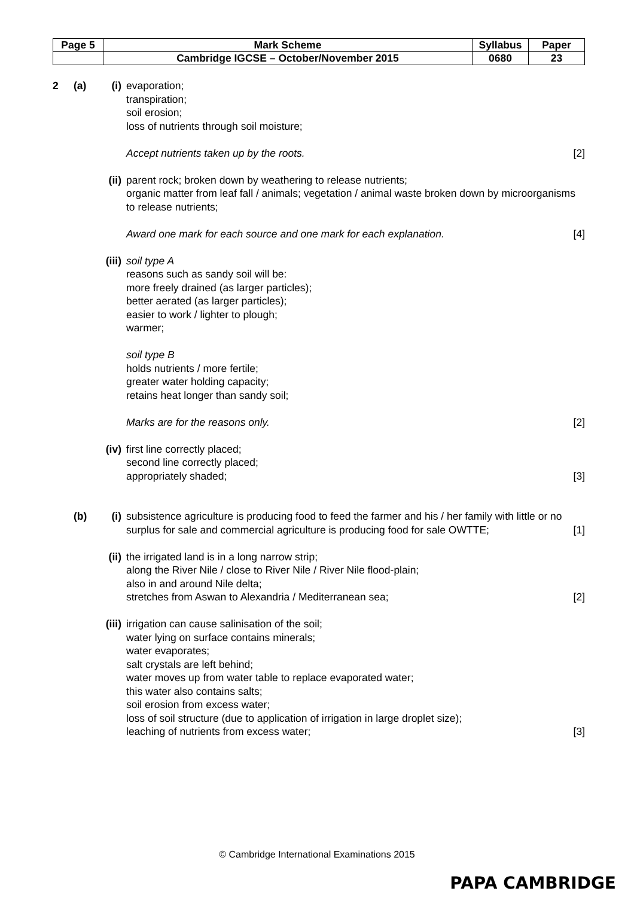| Page 5 | Mark Scheme | Syllabus | Paper |
| | Cambridge IGCSE – October/November 2015 | 0680 | 23 |
2 (a) (i) evaporation;
transpiration;
soil erosion;
loss of nutrients through soil moisture;
Accept nutrients taken up by the roots. [2]
(ii)
parent rock; broken down by weathering to release nutrients;
organic matter from leaf fall / animals; vegetation / animal waste broken down by microorganisms to release nutrients;
Award one mark for each source and one mark for each explanation. [4]
(iii)
soil type A
reasons such as sandy soil will be:
more freely drained (as larger particles);
better aerated (as larger particles);
easier to work / lighter to plough;
warmer;
soil type B
holds nutrients / more fertile;
greater water holding capacity;
retains heat longer than sandy soil;
Marks are for the reasons only. [2]
(iv)
first line correctly placed;
second line correctly placed;
appropriately shaded; [3]
(b) (i) subsistence agriculture is producing food to feed the farmer and his / her family with little or no surplus for sale and commercial agriculture is producing food for sale OWTTE; [1]
(ii)
the irrigated land is in a long narrow strip;
along the River Nile / close to River Nile / River Nile flood-plain;
also in and around Nile delta;
stretches from Aswan to Alexandria / Mediterranean sea; [2]
(iii)
irrigation can cause salinisation of the soil;
water lying on surface contains minerals;
water evaporates;
salt crystals are left behind;
water moves up from water table to replace evaporated water;
this water also contains salts;
soil erosion from excess water;
loss of soil structure (due to application of irrigation in large droplet size);
leaching of nutrients from excess water; [3]
© Cambridge International Examinations 2015
PAPA CAMBRIDGE